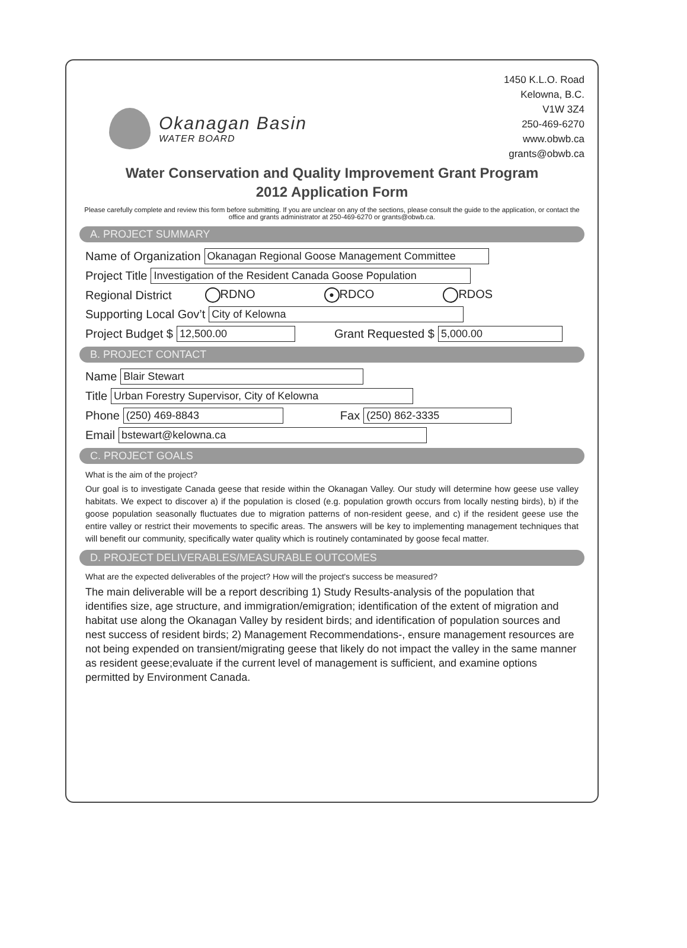Okanagan Basin
WATER BOARD
1450 K.L.O. Road
Kelowna, B.C.
V1W 3Z4
250-469-6270
www.obwb.ca
grants@obwb.ca
Water Conservation and Quality Improvement Grant Program
2012 Application Form
Please carefully complete and review this form before submitting. If you are unclear on any of the sections, please consult the guide to the application, or contact the office and grants administrator at 250-469-6270 or grants@obwb.ca.
A. PROJECT SUMMARY
Name of Organization Okanagan Regional Goose Management Committee
Project Title Investigation of the Resident Canada Goose Population
Regional District RDNO ● RDCO RDOS
Supporting Local Gov’t City of Kelowna
Project Budget $ 12,500.00 Grant Requested $ 5,000.00
B. PROJECT CONTACT
Name Blair Stewart
Title Urban Forestry Supervisor, City of Kelowna
Phone (250) 469-8843 Fax (250) 862-3335
Email bstewart@kelowna.ca
C. PROJECT GOALS
What is the aim of the project?
Our goal is to investigate Canada geese that reside within the Okanagan Valley. Our study will determine how geese use valley habitats. We expect to discover a) if the population is closed (e.g. population growth occurs from locally nesting birds), b) if the goose population seasonally fluctuates due to migration patterns of non-resident geese, and c) if the resident geese use the entire valley or restrict their movements to specific areas. The answers will be key to implementing management techniques that will benefit our community, specifically water quality which is routinely contaminated by goose fecal matter.
D. PROJECT DELIVERABLES/MEASURABLE OUTCOMES
What are the expected deliverables of the project? How will the project's success be measured?
The main deliverable will be a report describing 1) Study Results-analysis of the population that identifies size, age structure, and immigration/emigration; identification of the extent of migration and habitat use along the Okanagan Valley by resident birds; and identification of population sources and nest success of resident birds; 2) Management Recommendations-, ensure management resources are not being expended on transient/migrating geese that likely do not impact the valley in the same manner as resident geese;evaluate if the current level of management is sufficient, and examine options permitted by Environment Canada.